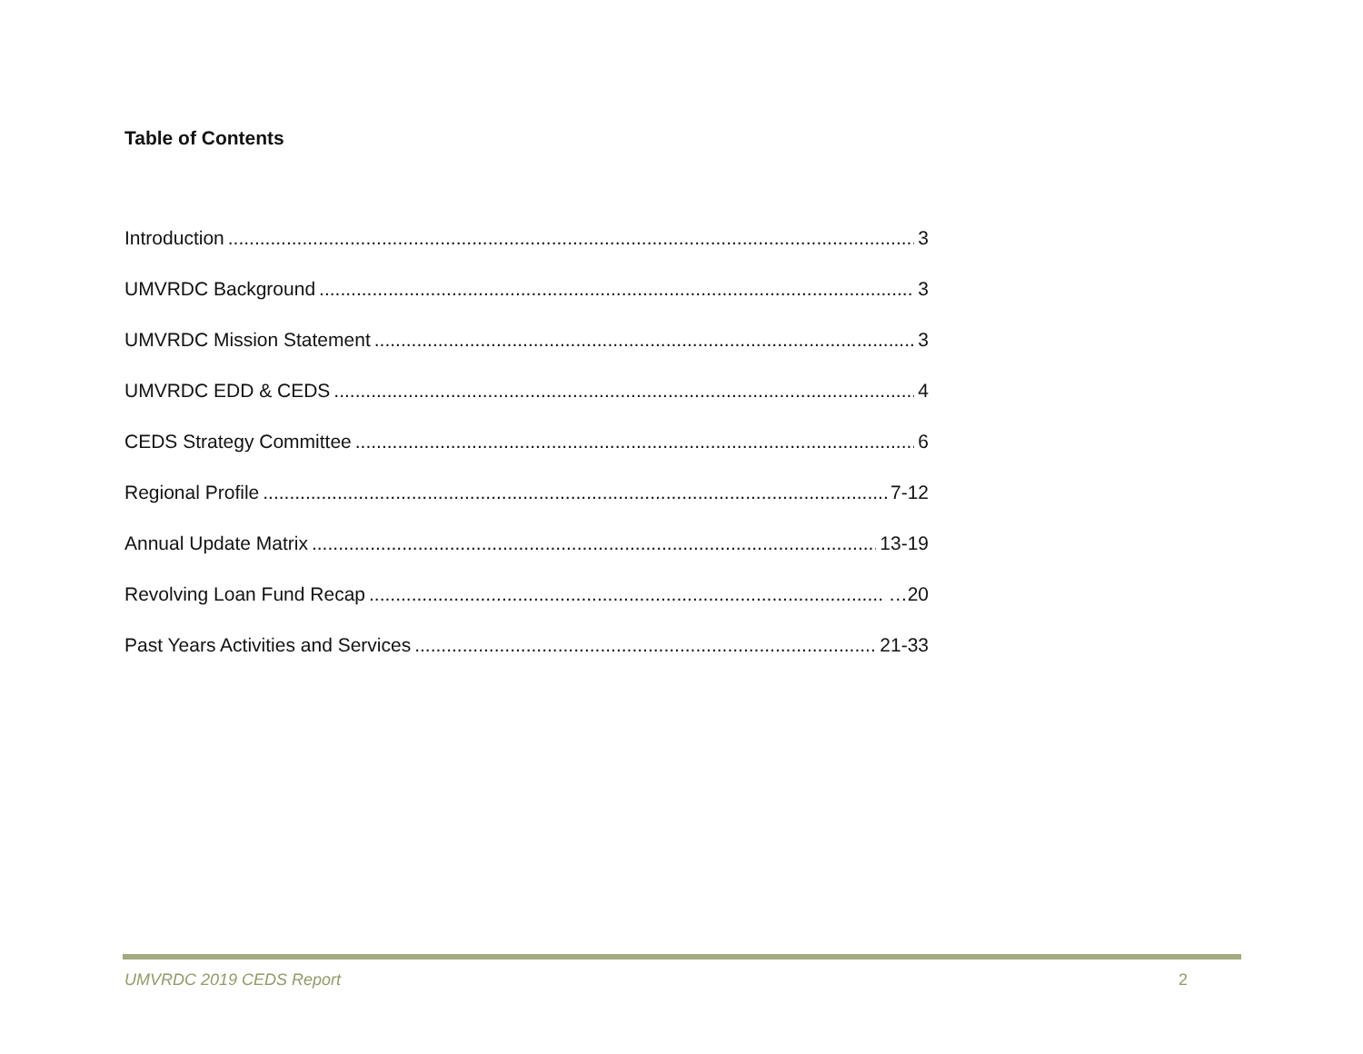Table of Contents
Introduction 3
UMVRDC Background 3
UMVRDC Mission Statement 3
UMVRDC EDD & CEDS 4
CEDS Strategy Committee 6
Regional Profile 7-12
Annual Update Matrix 13-19
Revolving Loan Fund Recap …20
Past Years Activities and Services 21-33
UMVRDC 2019 CEDS Report 2